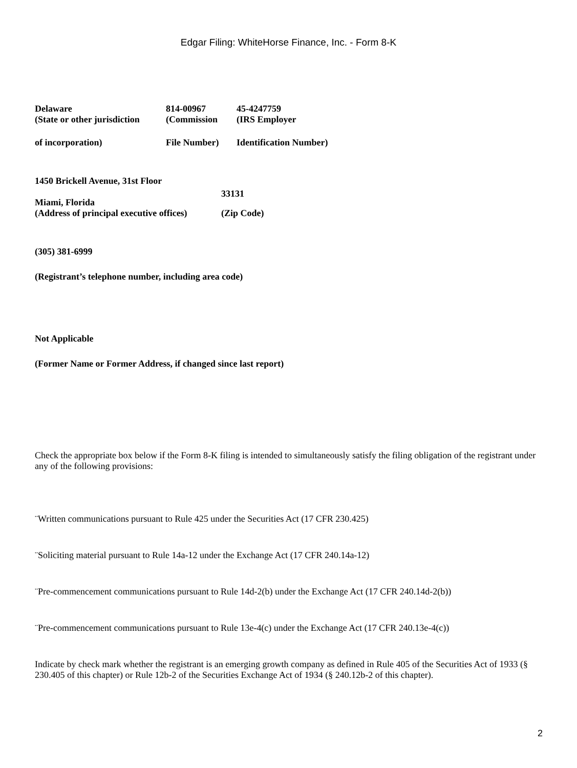Edgar Filing: WhiteHorse Finance, Inc. - Form 8-K
| Delaware | 814-00967 | 45-4247759 |
| (State or other jurisdiction | (Commission | (IRS Employer |
| of incorporation) | File Number) | Identification Number) |
| 1450 Brickell Avenue, 31st Floor Miami, Florida | 33131 |
| (Address of principal executive offices) | (Zip Code) |
(305) 381-6999
(Registrant’s telephone number, including area code)
Not Applicable
(Former Name or Former Address, if changed since last report)
Check the appropriate box below if the Form 8-K filing is intended to simultaneously satisfy the filing obligation of the registrant under any of the following provisions:
¨Written communications pursuant to Rule 425 under the Securities Act (17 CFR 230.425)
¨Soliciting material pursuant to Rule 14a-12 under the Exchange Act (17 CFR 240.14a-12)
¨Pre-commencement communications pursuant to Rule 14d-2(b) under the Exchange Act (17 CFR 240.14d-2(b))
¨Pre-commencement communications pursuant to Rule 13e-4(c) under the Exchange Act (17 CFR 240.13e-4(c))
Indicate by check mark whether the registrant is an emerging growth company as defined in Rule 405 of the Securities Act of 1933 (§ 230.405 of this chapter) or Rule 12b-2 of the Securities Exchange Act of 1934 (§ 240.12b-2 of this chapter).
2